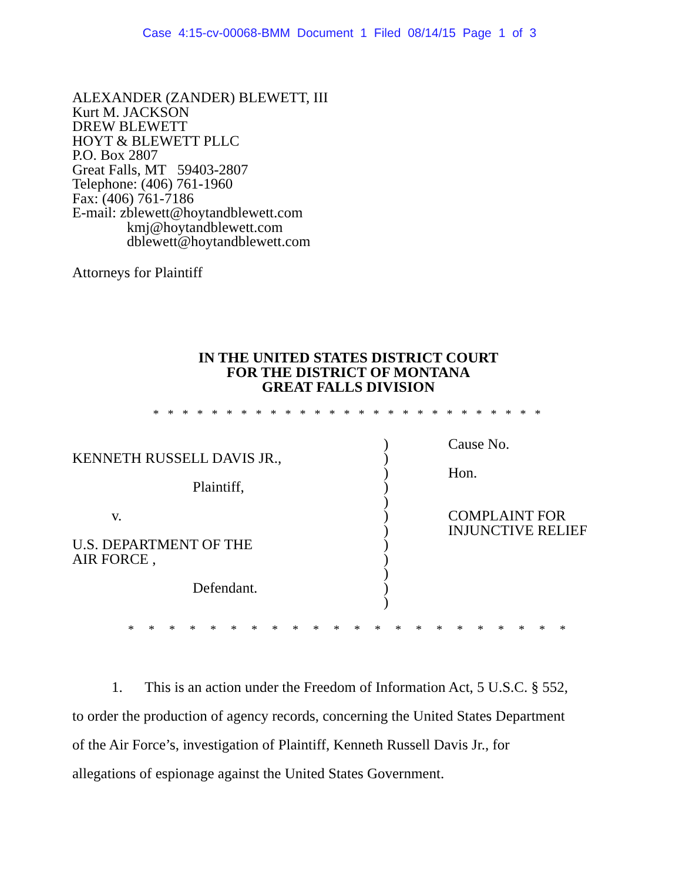Case 4:15-cv-00068-BMM Document 1 Filed 08/14/15 Page 1 of 3
ALEXANDER (ZANDER) BLEWETT, III
Kurt M. JACKSON
DREW BLEWETT
HOYT & BLEWETT PLLC
P.O. Box 2807
Great Falls, MT 59403-2807
Telephone: (406) 761-1960
Fax: (406) 761-7186
E-mail: zblewett@hoytandblewett.com
kmj@hoytandblewett.com
dblewett@hoytandblewett.com
Attorneys for Plaintiff
IN THE UNITED STATES DISTRICT COURT
FOR THE DISTRICT OF MONTANA
GREAT FALLS DIVISION
* * * * * * * * * * * * * * * * * * * * * * * * * * *
KENNETH RUSSELL DAVIS JR.,
Plaintiff,
v.
U.S. DEPARTMENT OF THE
AIR FORCE ,
Defendant.
)
)
)
)
)
)
)
)
)
)
)
)
Cause No.
Hon.
COMPLAINT FOR
INJUNCTIVE RELIEF
* * * * * * * * * * * * * * * * * * * * * *
1. This is an action under the Freedom of Information Act, 5 U.S.C. § 552, to order the production of agency records, concerning the United States Department of the Air Force’s, investigation of Plaintiff, Kenneth Russell Davis Jr., for allegations of espionage against the United States Government.